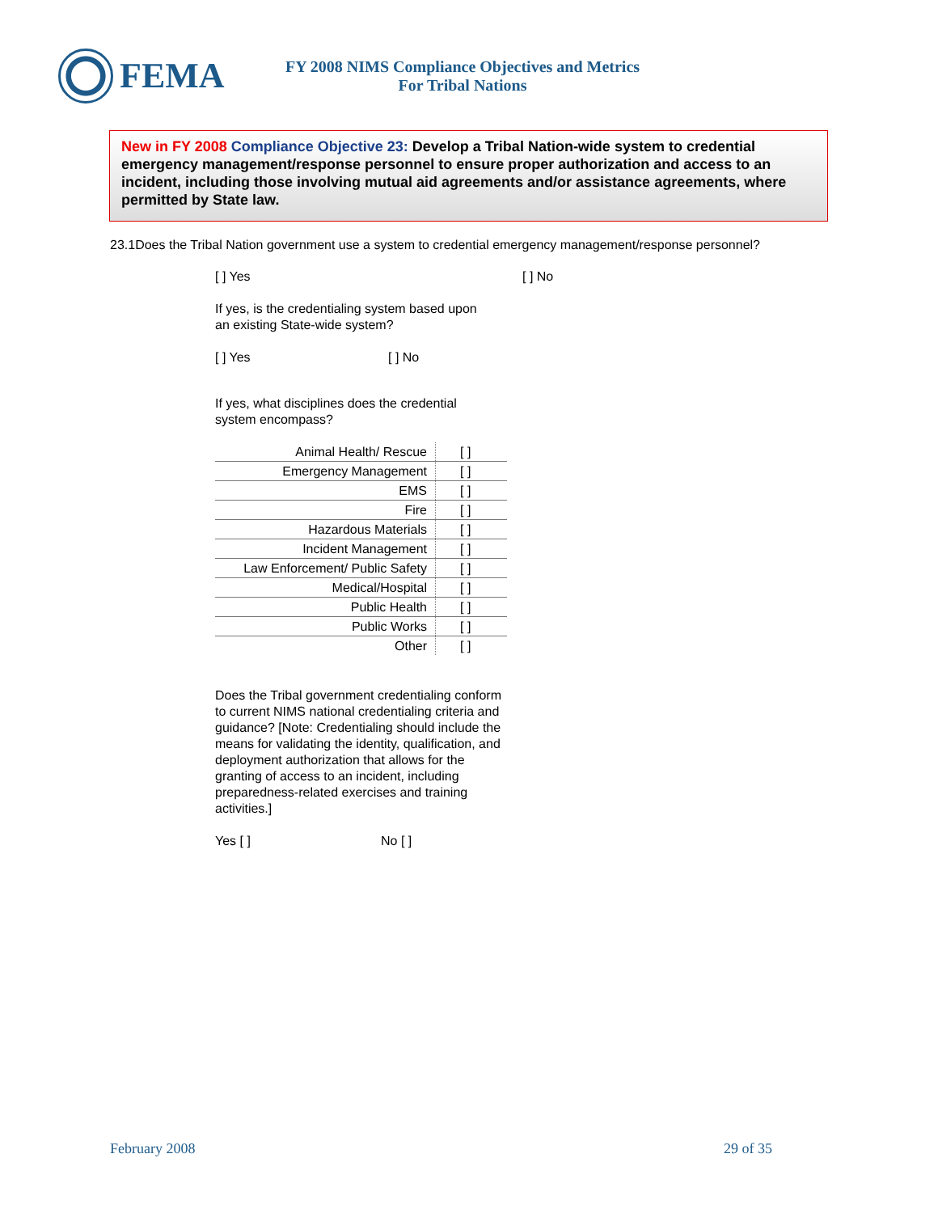FEMA
FY 2008 NIMS Compliance Objectives and Metrics
For Tribal Nations
New in FY 2008 Compliance Objective 23: Develop a Tribal Nation-wide system to credential emergency management/response personnel to ensure proper authorization and access to an incident, including those involving mutual aid agreements and/or assistance agreements, where permitted by State law.
23.1Does the Tribal Nation government use a system to credential emergency management/response personnel?
[ ] Yes [ ] No
If yes, is the credentialing system based upon
an existing State-wide system?
[ ] Yes [ ] No
If yes, what disciplines does the credential
system encompass?
| Animal Health/ Rescue | [ ] |
| Emergency Management | [ ] |
| EMS | [ ] |
| Fire | [ ] |
| Hazardous Materials | [ ] |
| Incident Management | [ ] |
| Law Enforcement/ Public Safety | [ ] |
| Medical/Hospital | [ ] |
| Public Health | [ ] |
| Public Works | [ ] |
| Other | [ ] |
Does the Tribal government credentialing conform to current NIMS national credentialing criteria and guidance? [Note: Credentialing should include the means for validating the identity, qualification, and deployment authorization that allows for the granting of access to an incident, including preparedness-related exercises and training activities.]
Yes [ ] No [ ]
February 2008 29 of 35